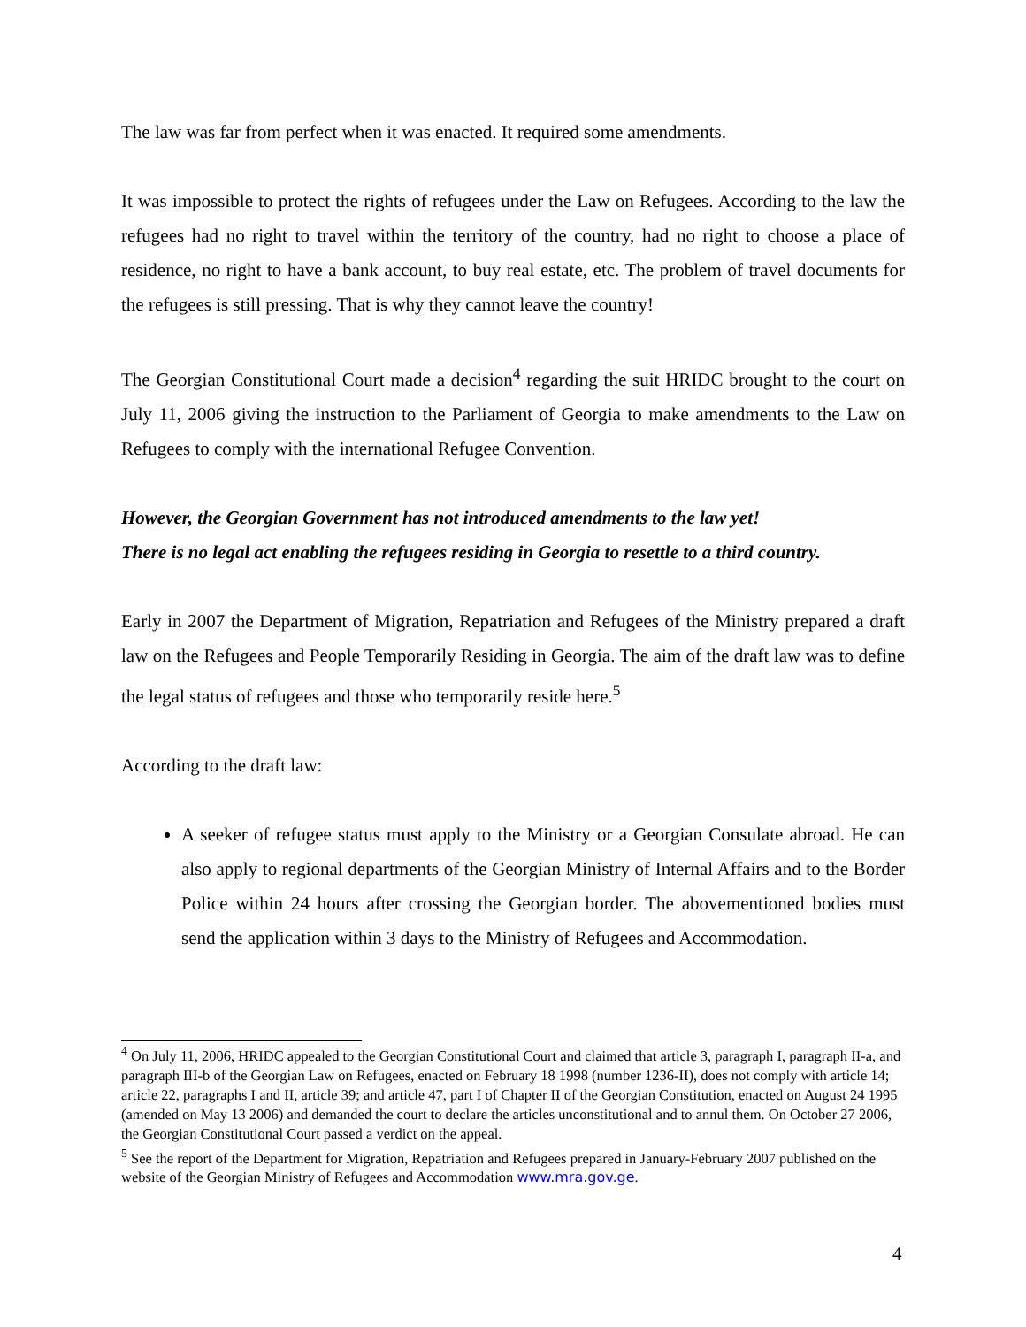The law was far from perfect when it was enacted. It required some amendments.
It was impossible to protect the rights of refugees under the Law on Refugees. According to the law the refugees had no right to travel within the territory of the country, had no right to choose a place of residence, no right to have a bank account, to buy real estate, etc. The problem of travel documents for the refugees is still pressing. That is why they cannot leave the country!
The Georgian Constitutional Court made a decision<sup>4</sup> regarding the suit HRIDC brought to the court on July 11, 2006 giving the instruction to the Parliament of Georgia to make amendments to the Law on Refugees to comply with the international Refugee Convention.
However, the Georgian Government has not introduced amendments to the law yet!
There is no legal act enabling the refugees residing in Georgia to resettle to a third country.
Early in 2007 the Department of Migration, Repatriation and Refugees of the Ministry prepared a draft law on the Refugees and People Temporarily Residing in Georgia. The aim of the draft law was to define the legal status of refugees and those who temporarily reside here.<sup>5</sup>
According to the draft law:
A seeker of refugee status must apply to the Ministry or a Georgian Consulate abroad. He can also apply to regional departments of the Georgian Ministry of Internal Affairs and to the Border Police within 24 hours after crossing the Georgian border. The abovementioned bodies must send the application within 3 days to the Ministry of Refugees and Accommodation.
<sup>4</sup> On July 11, 2006, HRIDC appealed to the Georgian Constitutional Court and claimed that article 3, paragraph I, paragraph II-a, and paragraph III-b of the Georgian Law on Refugees, enacted on February 18 1998 (number 1236-II), does not comply with article 14; article 22, paragraphs I and II, article 39; and article 47, part I of Chapter II of the Georgian Constitution, enacted on August 24 1995 (amended on May 13 2006) and demanded the court to declare the articles unconstitutional and to annul them. On October 27 2006, the Georgian Constitutional Court passed a verdict on the appeal.
<sup>5</sup> See the report of the Department for Migration, Repatriation and Refugees prepared in January-February 2007 published on the website of the Georgian Ministry of Refugees and Accommodation www.mra.gov.ge.
4